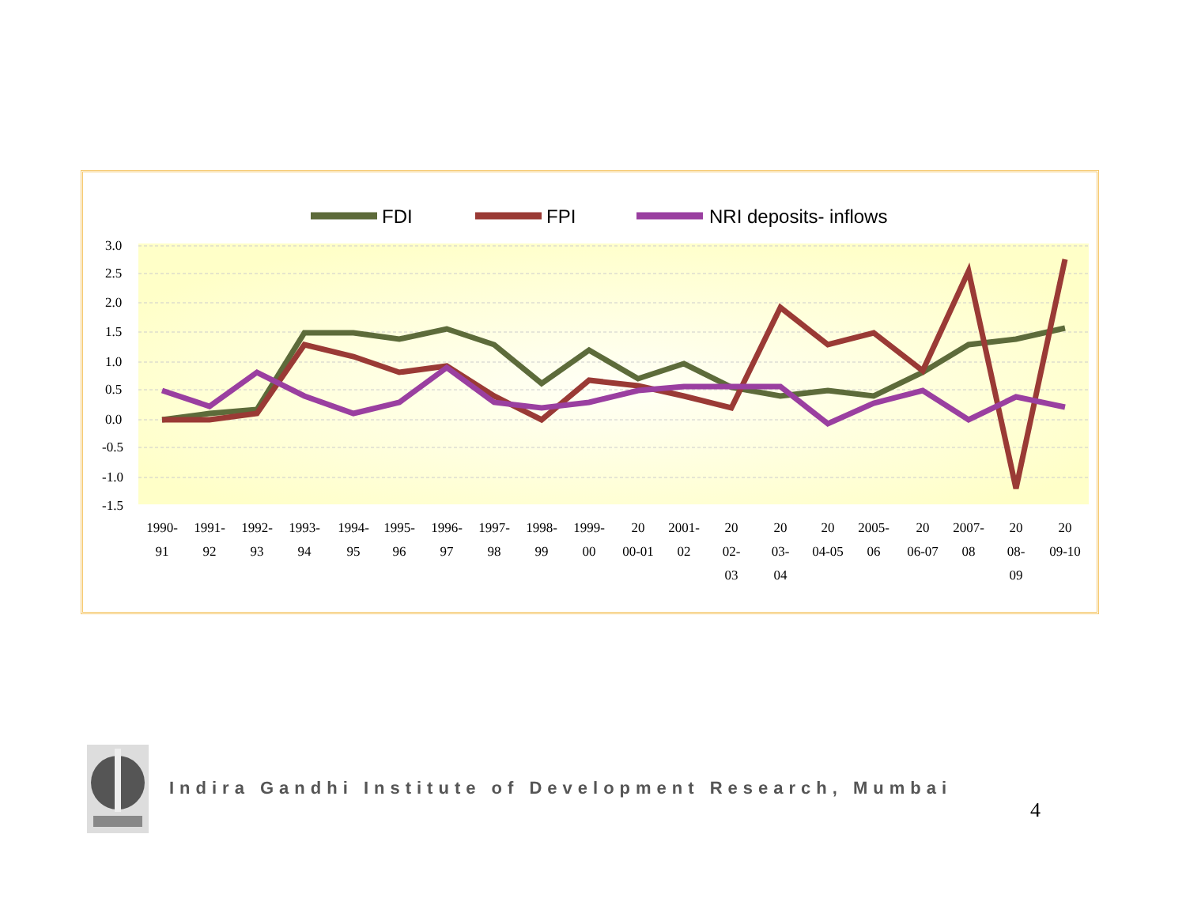3.0
2.5
2.0
1.5
1.0
0.5
0.0
-0.5
-1.0
-1.5
FDI
FPI
NRI deposits- inflows
1990-
91
1991-
92
1992-
93
1993-
94
1994-
95
1995-
96
1996-
97
1997-
98
1998-
99
1999-
00
20
00-01
2001-
02
20
02-
03
20
03-
04
20
04-05
2005-
06
20
06-07
2007-
08
20
08-
09
20
09-10
Indira Gandhi Institute of Development Research, Mumbai
4